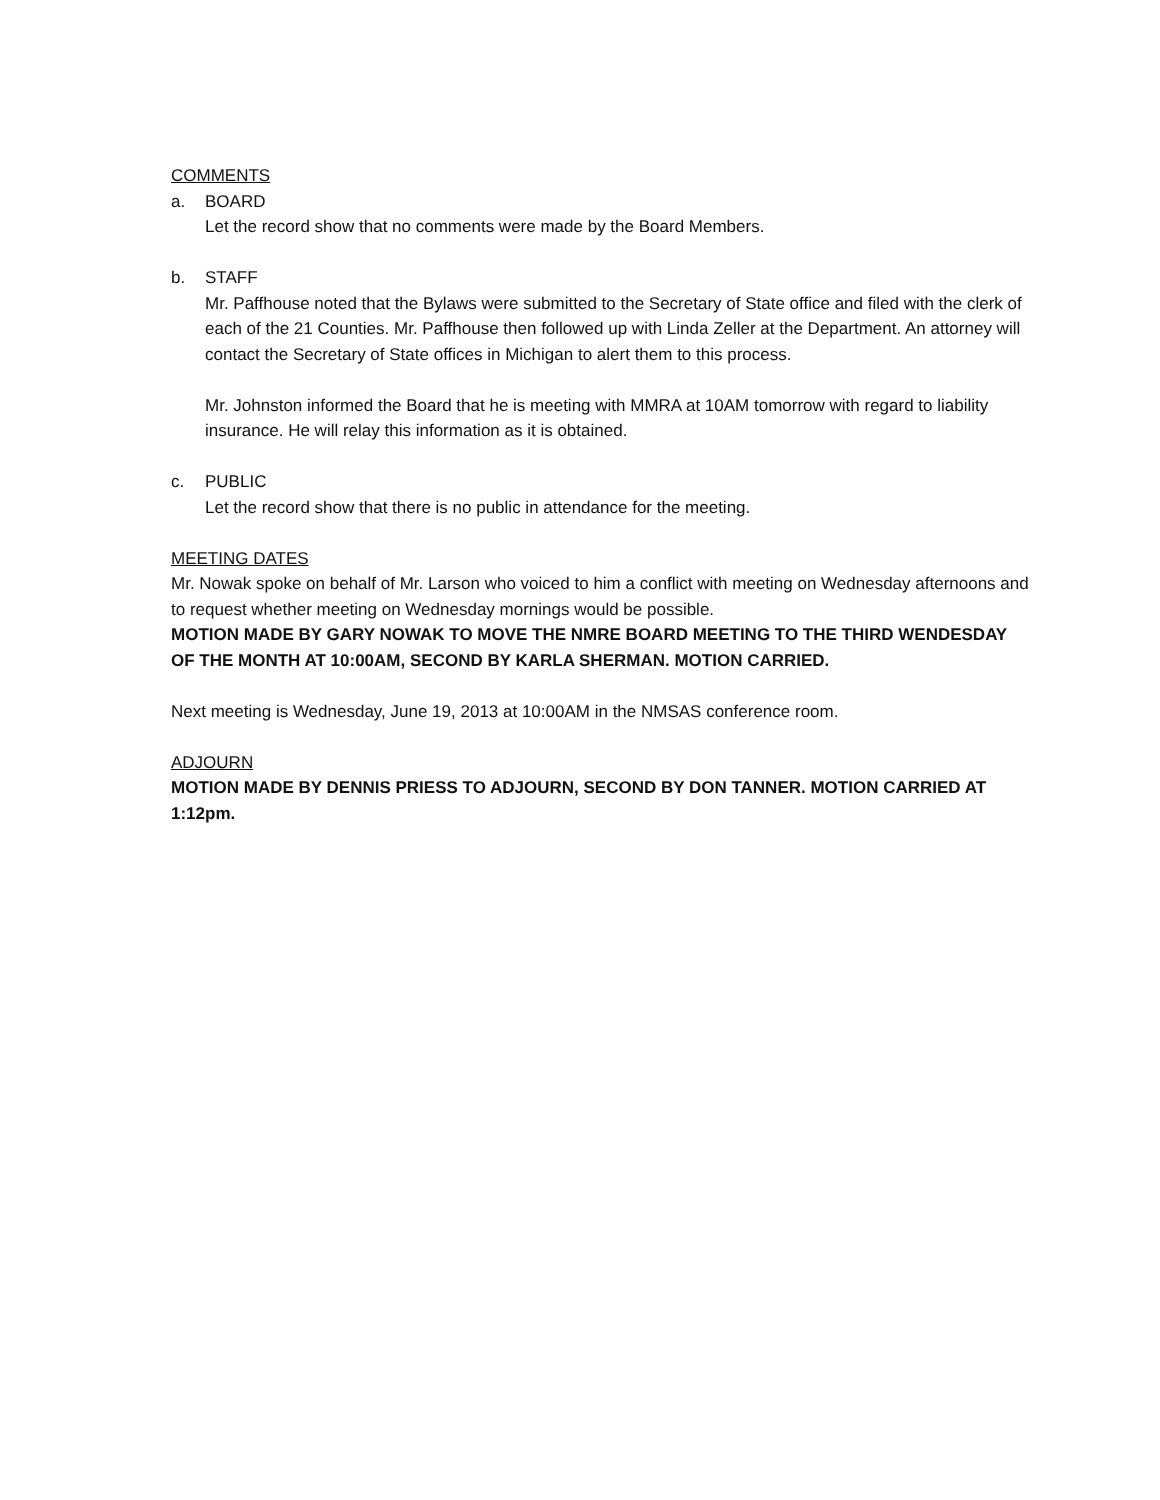COMMENTS
a. BOARD
Let the record show that no comments were made by the Board Members.
b. STAFF
Mr. Paffhouse noted that the Bylaws were submitted to the Secretary of State office and filed with the clerk of each of the 21 Counties. Mr. Paffhouse then followed up with Linda Zeller at the Department. An attorney will contact the Secretary of State offices in Michigan to alert them to this process.
Mr. Johnston informed the Board that he is meeting with MMRA at 10AM tomorrow with regard to liability insurance. He will relay this information as it is obtained.
c. PUBLIC
Let the record show that there is no public in attendance for the meeting.
MEETING DATES
Mr. Nowak spoke on behalf of Mr. Larson who voiced to him a conflict with meeting on Wednesday afternoons and to request whether meeting on Wednesday mornings would be possible.
MOTION MADE BY GARY NOWAK TO MOVE THE NMRE BOARD MEETING TO THE THIRD WENDESDAY OF THE MONTH AT 10:00AM, SECOND BY KARLA SHERMAN. MOTION CARRIED.
Next meeting is Wednesday, June 19, 2013 at 10:00AM in the NMSAS conference room.
ADJOURN
MOTION MADE BY DENNIS PRIESS TO ADJOURN, SECOND BY DON TANNER. MOTION CARRIED AT 1:12pm.